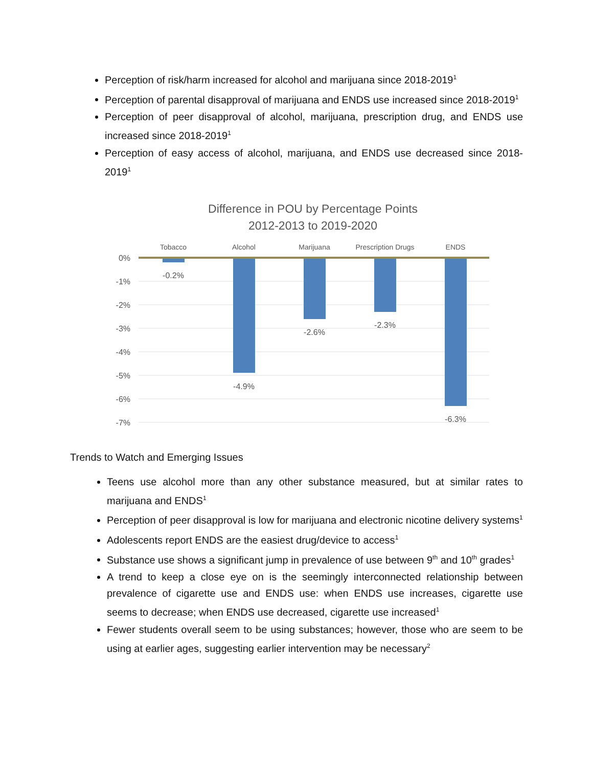Perception of risk/harm increased for alcohol and marijuana since 2018-2019<sup>1</sup>
Perception of parental disapproval of marijuana and ENDS use increased since 2018-2019<sup>1</sup>
Perception of peer disapproval of alcohol, marijuana, prescription drug, and ENDS use increased since 2018-2019<sup>1</sup>
Perception of easy access of alcohol, marijuana, and ENDS use decreased since 2018-2019<sup>1</sup>
Difference in POU by Percentage Points
2012-2013 to 2019-2020
0%
-1%
-2%
-3%
-4%
-5%
-6%
-7%
Tobacco
Alcohol
Marijuana
Prescription Drugs
ENDS
-0.2%
-4.9%
-2.6%
-2.3%
-6.3%
Trends to Watch and Emerging Issues
Teens use alcohol more than any other substance measured, but at similar rates to marijuana and ENDS<sup>1</sup>
Perception of peer disapproval is low for marijuana and electronic nicotine delivery systems<sup>1</sup>
Adolescents report ENDS are the easiest drug/device to access<sup>1</sup>
Substance use shows a significant jump in prevalence of use between 9<sup>th</sup> and 10<sup>th</sup> grades<sup>1</sup>
A trend to keep a close eye on is the seemingly interconnected relationship between prevalence of cigarette use and ENDS use: when ENDS use increases, cigarette use seems to decrease; when ENDS use decreased, cigarette use increased<sup>1</sup>
Fewer students overall seem to be using substances; however, those who are seem to be using at earlier ages, suggesting earlier intervention may be necessary<sup>2</sup>